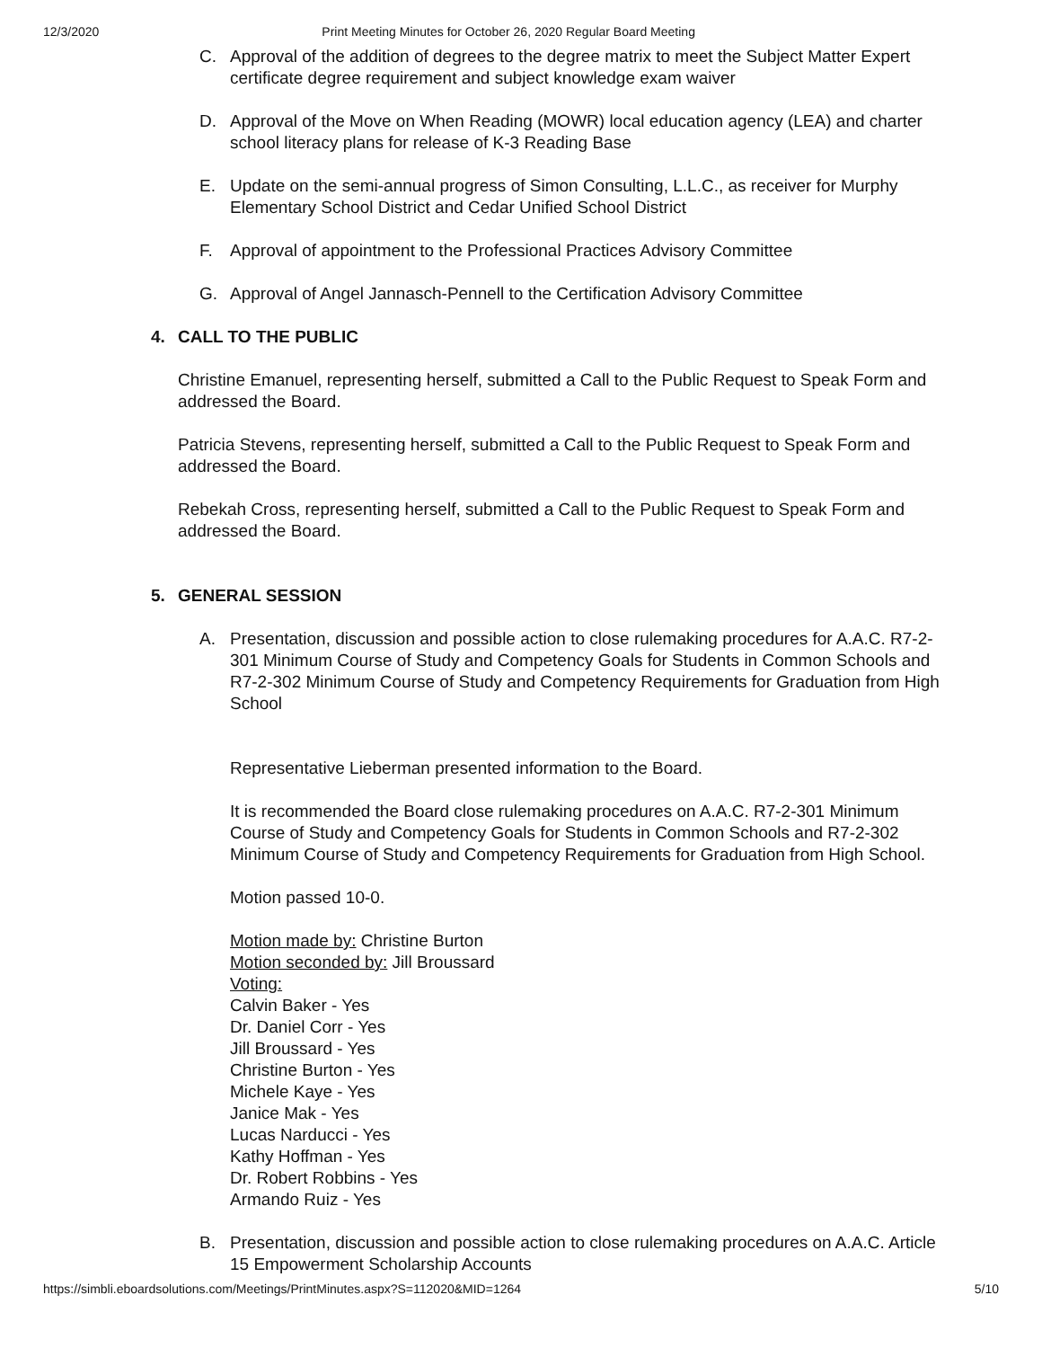12/3/2020 Print Meeting Minutes for October 26, 2020 Regular Board Meeting
C. Approval of the addition of degrees to the degree matrix to meet the Subject Matter Expert certificate degree requirement and subject knowledge exam waiver
D. Approval of the Move on When Reading (MOWR) local education agency (LEA) and charter school literacy plans for release of K-3 Reading Base
E. Update on the semi-annual progress of Simon Consulting, L.L.C., as receiver for Murphy Elementary School District and Cedar Unified School District
F. Approval of appointment to the Professional Practices Advisory Committee
G. Approval of Angel Jannasch-Pennell to the Certification Advisory Committee
4. CALL TO THE PUBLIC
Christine Emanuel, representing herself, submitted a Call to the Public Request to Speak Form and addressed the Board.
Patricia Stevens, representing herself, submitted a Call to the Public Request to Speak Form and addressed the Board.
Rebekah Cross, representing herself, submitted a Call to the Public Request to Speak Form and addressed the Board.
5. GENERAL SESSION
A. Presentation, discussion and possible action to close rulemaking procedures for A.A.C. R7-2-301 Minimum Course of Study and Competency Goals for Students in Common Schools and R7-2-302 Minimum Course of Study and Competency Requirements for Graduation from High School
Representative Lieberman presented information to the Board.
It is recommended the Board close rulemaking procedures on A.A.C. R7-2-301 Minimum Course of Study and Competency Goals for Students in Common Schools and R7-2-302 Minimum Course of Study and Competency Requirements for Graduation from High School.
Motion passed 10-0.
Motion made by: Christine Burton
Motion seconded by: Jill Broussard
Voting:
Calvin Baker - Yes
Dr. Daniel Corr - Yes
Jill Broussard - Yes
Christine Burton - Yes
Michele Kaye - Yes
Janice Mak - Yes
Lucas Narducci - Yes
Kathy Hoffman - Yes
Dr. Robert Robbins - Yes
Armando Ruiz - Yes
B. Presentation, discussion and possible action to close rulemaking procedures on A.A.C. Article 15 Empowerment Scholarship Accounts
https://simbli.eboardsolutions.com/Meetings/PrintMinutes.aspx?S=112020&MID=1264 5/10